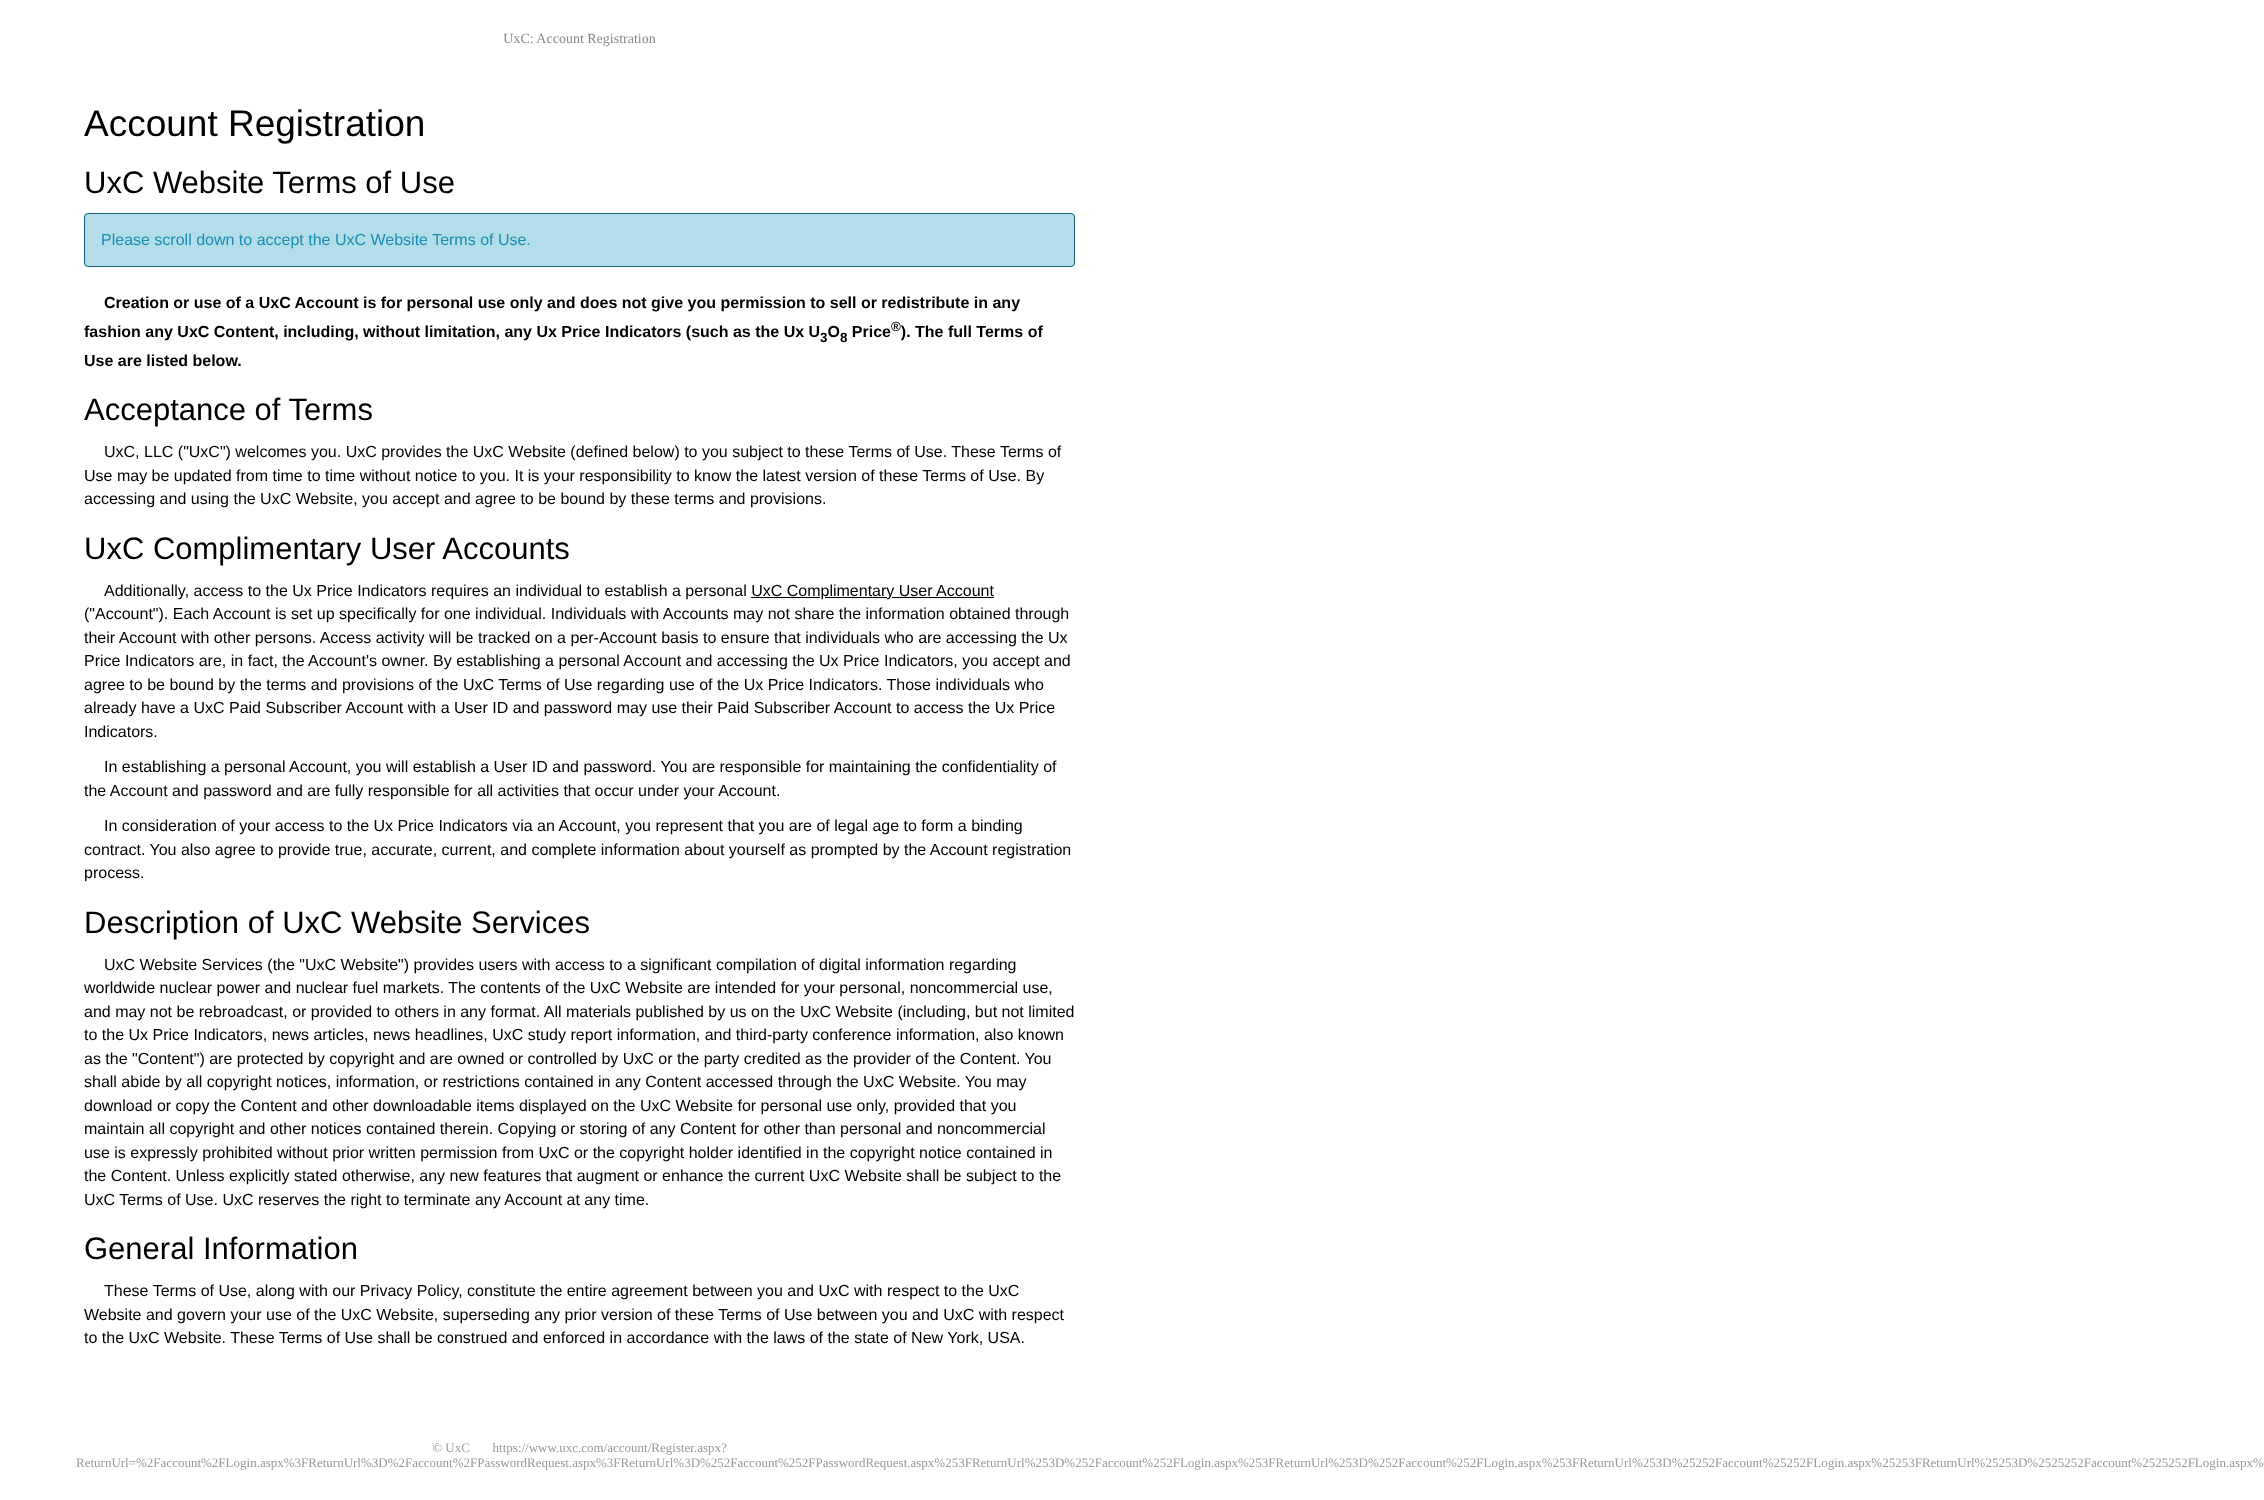UxC: Account Registration
Account Registration
UxC Website Terms of Use
Please scroll down to accept the UxC Website Terms of Use.
Creation or use of a UxC Account is for personal use only and does not give you permission to sell or redistribute in any fashion any UxC Content, including, without limitation, any Ux Price Indicators (such as the Ux U<sub>3</sub>O<sub>8</sub> Price<sup>®</sup>). The full Terms of Use are listed below.
Acceptance of Terms
UxC, LLC ("UxC") welcomes you. UxC provides the UxC Website (defined below) to you subject to these Terms of Use. These Terms of Use may be updated from time to time without notice to you. It is your responsibility to know the latest version of these Terms of Use. By accessing and using the UxC Website, you accept and agree to be bound by these terms and provisions.
UxC Complimentary User Accounts
Additionally, access to the Ux Price Indicators requires an individual to establish a personal UxC Complimentary User Account ("Account"). Each Account is set up specifically for one individual. Individuals with Accounts may not share the information obtained through their Account with other persons. Access activity will be tracked on a per-Account basis to ensure that individuals who are accessing the Ux Price Indicators are, in fact, the Account's owner. By establishing a personal Account and accessing the Ux Price Indicators, you accept and agree to be bound by the terms and provisions of the UxC Terms of Use regarding use of the Ux Price Indicators. Those individuals who already have a UxC Paid Subscriber Account with a User ID and password may use their Paid Subscriber Account to access the Ux Price Indicators.
In establishing a personal Account, you will establish a User ID and password. You are responsible for maintaining the confidentiality of the Account and password and are fully responsible for all activities that occur under your Account.
In consideration of your access to the Ux Price Indicators via an Account, you represent that you are of legal age to form a binding contract. You also agree to provide true, accurate, current, and complete information about yourself as prompted by the Account registration process.
Description of UxC Website Services
UxC Website Services (the "UxC Website") provides users with access to a significant compilation of digital information regarding worldwide nuclear power and nuclear fuel markets. The contents of the UxC Website are intended for your personal, noncommercial use, and may not be rebroadcast, or provided to others in any format. All materials published by us on the UxC Website (including, but not limited to the Ux Price Indicators, news articles, news headlines, UxC study report information, and third-party conference information, also known as the "Content") are protected by copyright and are owned or controlled by UxC or the party credited as the provider of the Content. You shall abide by all copyright notices, information, or restrictions contained in any Content accessed through the UxC Website. You may download or copy the Content and other downloadable items displayed on the UxC Website for personal use only, provided that you maintain all copyright and other notices contained therein. Copying or storing of any Content for other than personal and noncommercial use is expressly prohibited without prior written permission from UxC or the copyright holder identified in the copyright notice contained in the Content. Unless explicitly stated otherwise, any new features that augment or enhance the current UxC Website shall be subject to the UxC Terms of Use. UxC reserves the right to terminate any Account at any time.
General Information
These Terms of Use, along with our Privacy Policy, constitute the entire agreement between you and UxC with respect to the UxC Website and govern your use of the UxC Website, superseding any prior version of these Terms of Use between you and UxC with respect to the UxC Website. These Terms of Use shall be construed and enforced in accordance with the laws of the state of New York, USA.
© UxC https://www.uxc.com/account/Register.aspx?ReturnUrl=%2Faccount%2FLogin.aspx%3FReturnUrl%3D%2Faccount%2FPasswordRequest.aspx%3FReturnUrl%3D%252Faccount%252FPasswordRequest.aspx%253FReturnUrl%253D%252Faccount%252FLogin.aspx%253FReturnUrl%253D%252Faccount%252FLogin.aspx%253FReturnUrl%253D%25252Faccount%25252FLogin.aspx%25253FReturnUrl%25253D%2525252Faccount%2525252FLogin.aspx%